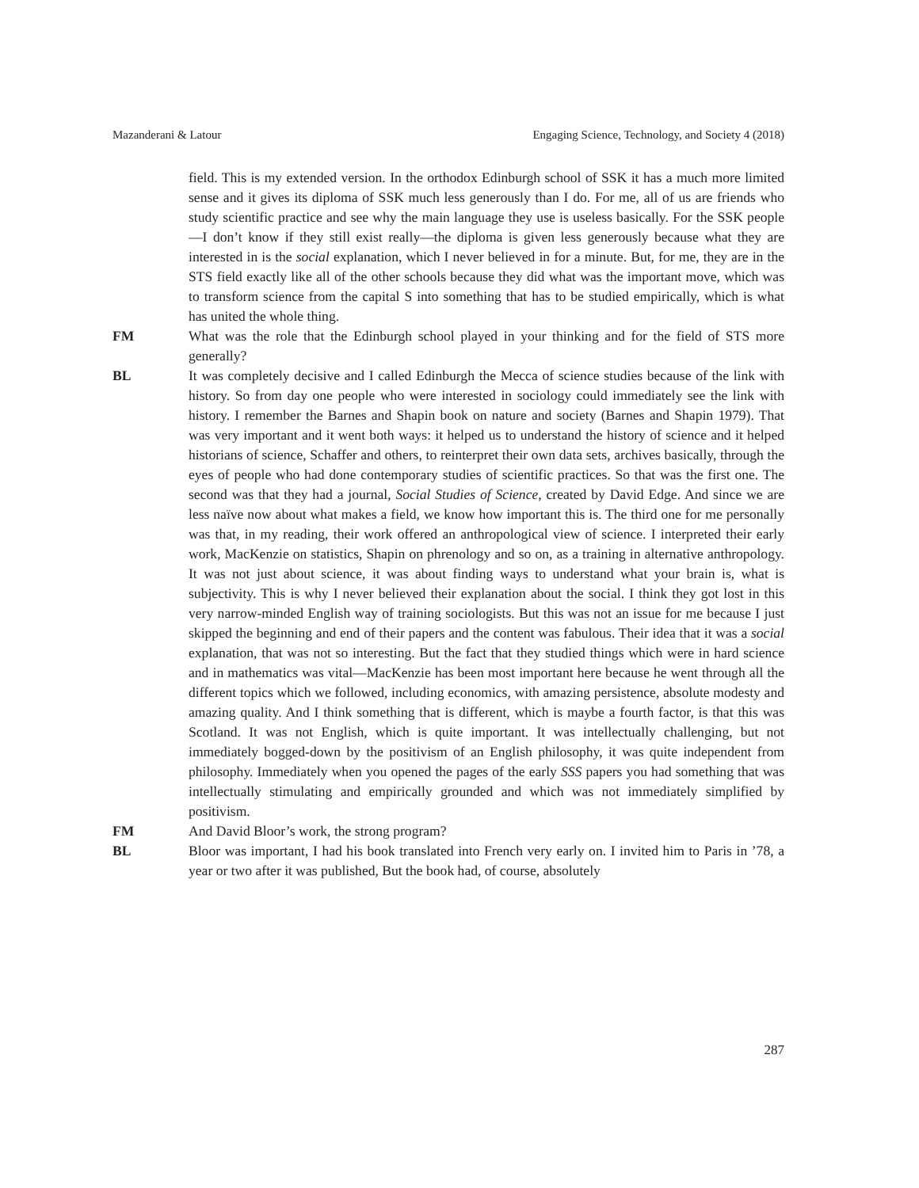Mazanderani & Latour Engaging Science, Technology, and Society 4 (2018)
field. This is my extended version. In the orthodox Edinburgh school of SSK it has a much more limited sense and it gives its diploma of SSK much less generously than I do. For me, all of us are friends who study scientific practice and see why the main language they use is useless basically. For the SSK people—I don’t know if they still exist really—the diploma is given less generously because what they are interested in is the social explanation, which I never believed in for a minute. But, for me, they are in the STS field exactly like all of the other schools because they did what was the important move, which was to transform science from the capital S into something that has to be studied empirically, which is what has united the whole thing.
FM What was the role that the Edinburgh school played in your thinking and for the field of STS more generally?
BL It was completely decisive and I called Edinburgh the Mecca of science studies because of the link with history. So from day one people who were interested in sociology could immediately see the link with history. I remember the Barnes and Shapin book on nature and society (Barnes and Shapin 1979). That was very important and it went both ways: it helped us to understand the history of science and it helped historians of science, Schaffer and others, to reinterpret their own data sets, archives basically, through the eyes of people who had done contemporary studies of scientific practices. So that was the first one. The second was that they had a journal, Social Studies of Science, created by David Edge. And since we are less naïve now about what makes a field, we know how important this is. The third one for me personally was that, in my reading, their work offered an anthropological view of science. I interpreted their early work, MacKenzie on statistics, Shapin on phrenology and so on, as a training in alternative anthropology. It was not just about science, it was about finding ways to understand what your brain is, what is subjectivity. This is why I never believed their explanation about the social. I think they got lost in this very narrow-minded English way of training sociologists. But this was not an issue for me because I just skipped the beginning and end of their papers and the content was fabulous. Their idea that it was a social explanation, that was not so interesting. But the fact that they studied things which were in hard science and in mathematics was vital—MacKenzie has been most important here because he went through all the different topics which we followed, including economics, with amazing persistence, absolute modesty and amazing quality. And I think something that is different, which is maybe a fourth factor, is that this was Scotland. It was not English, which is quite important. It was intellectually challenging, but not immediately bogged-down by the positivism of an English philosophy, it was quite independent from philosophy. Immediately when you opened the pages of the early SSS papers you had something that was intellectually stimulating and empirically grounded and which was not immediately simplified by positivism.
FM And David Bloor’s work, the strong program?
BL Bloor was important, I had his book translated into French very early on. I invited him to Paris in ’78, a year or two after it was published, But the book had, of course, absolutely
287